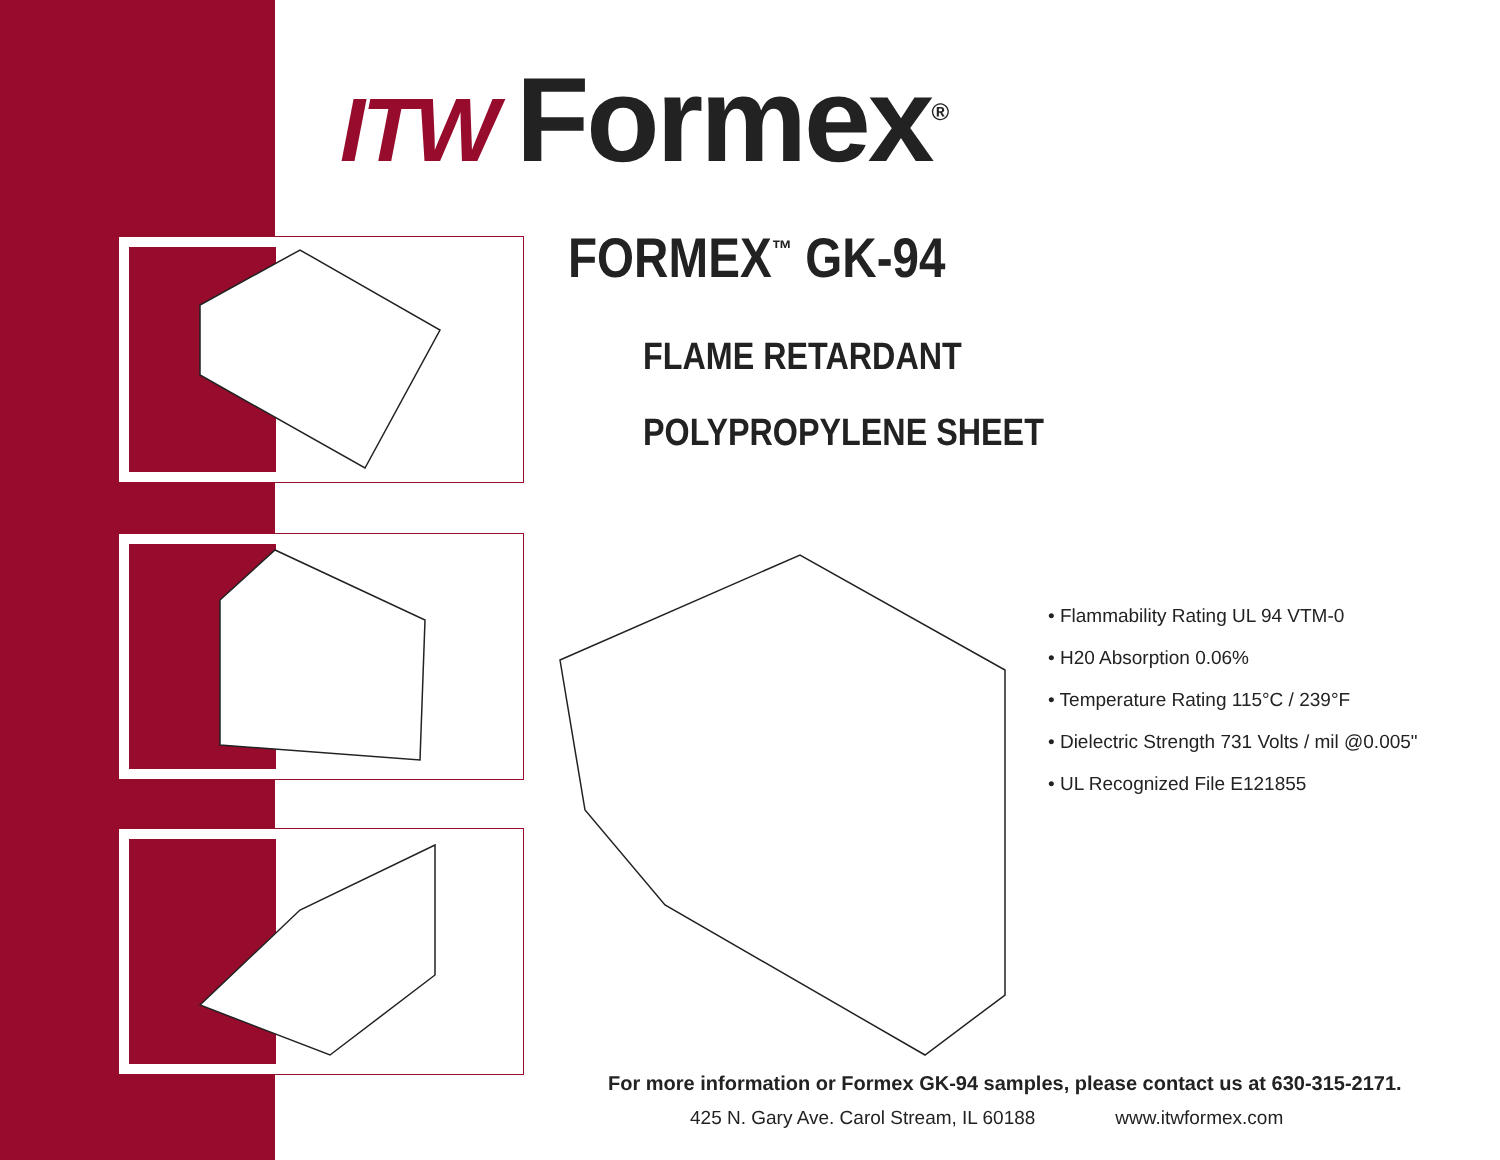ITW Formex<sup>®</sup>
FORMEX<sup>™</sup> GK-94
FLAME RETARDANT
POLYPROPYLENE SHEET
• Flammability Rating UL 94 VTM-0
• H20 Absorption 0.06%
• Temperature Rating 115°C / 239°F
• Dielectric Strength 731 Volts / mil @0.005"
• UL Recognized File E121855
For more information or Formex GK-94 samples, please contact us at 630-315-2171.
425 N. Gary Ave. Carol Stream, IL 60188 www.itwformex.com